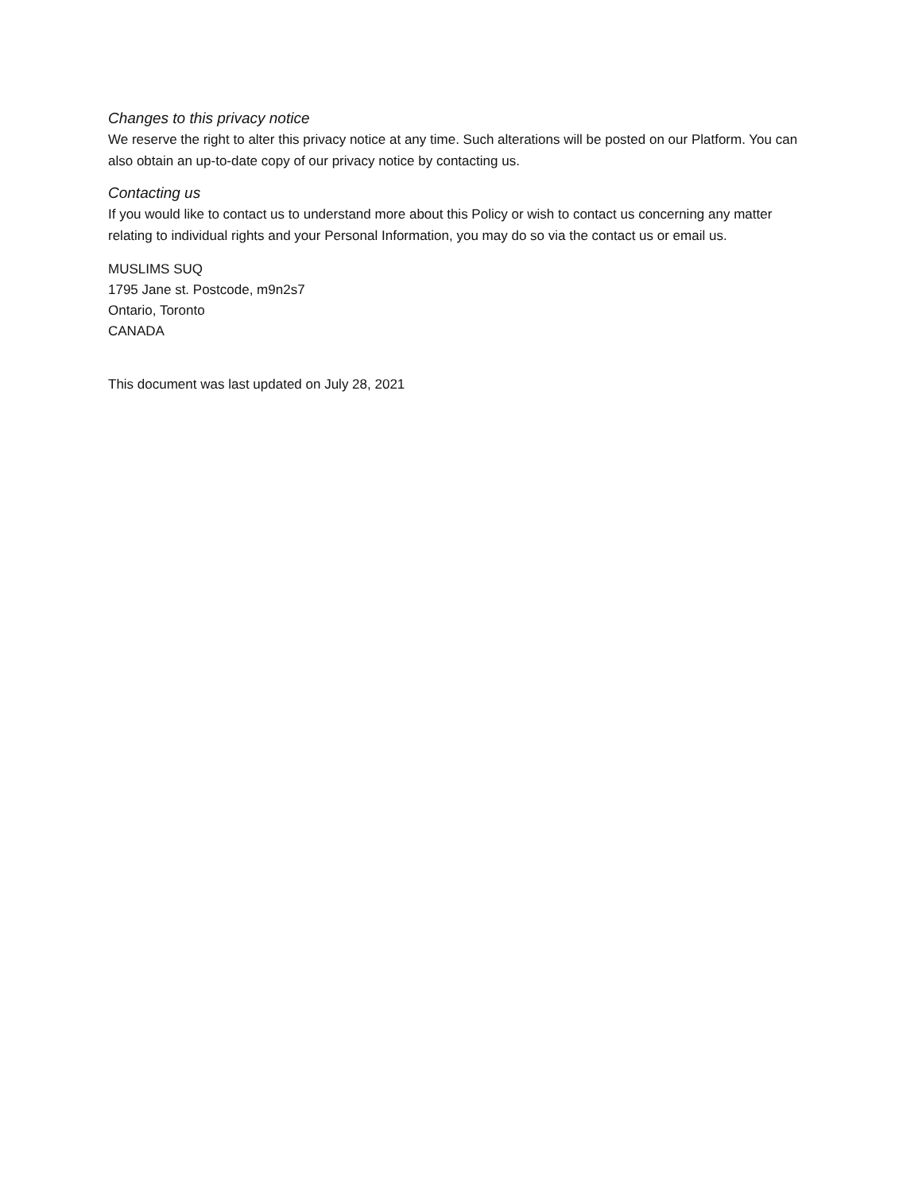Changes to this privacy notice
We reserve the right to alter this privacy notice at any time. Such alterations will be posted on our Platform. You can also obtain an up-to-date copy of our privacy notice by contacting us.
Contacting us
If you would like to contact us to understand more about this Policy or wish to contact us concerning any matter relating to individual rights and your Personal Information, you may do so via the contact us or email us.
MUSLIMS SUQ
1795 Jane st. Postcode, m9n2s7
Ontario, Toronto
CANADA
This document was last updated on July 28, 2021